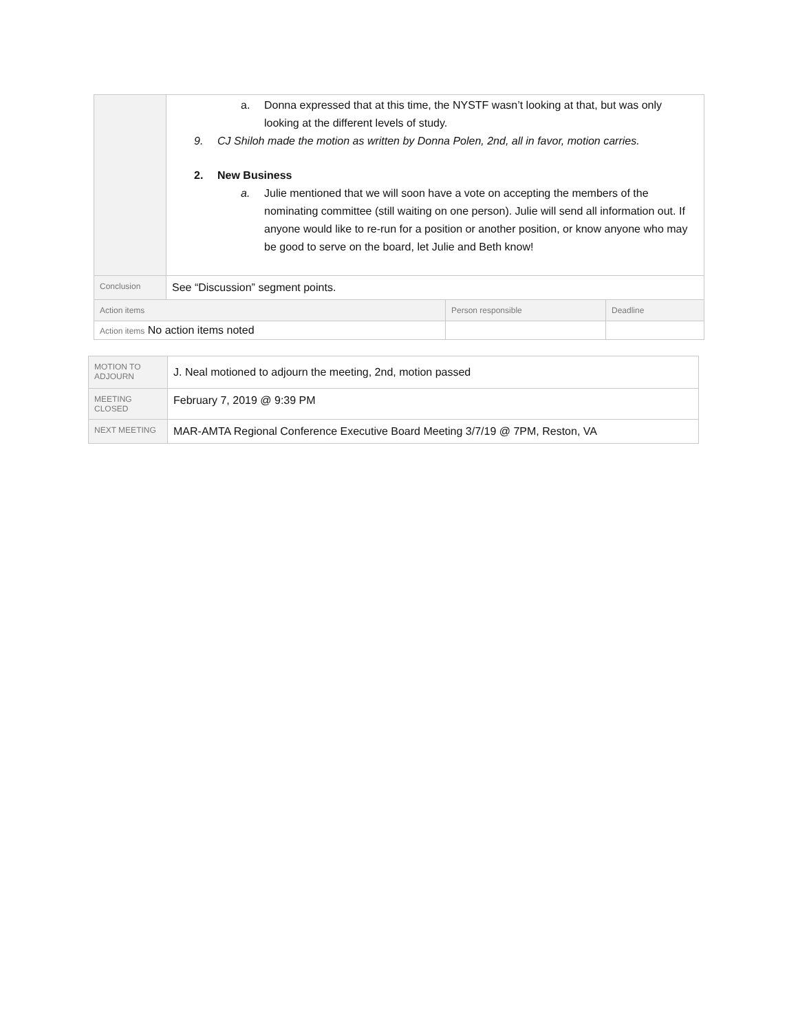| | a. Donna expressed that at this time, the NYSTF wasn’t looking at that, but was only looking at the different levels of study. 9. CJ Shiloh made the motion as written by Donna Polen, 2nd, all in favor, motion carries. 2. New Business a. Julie mentioned that we will soon have a vote on accepting the members of the nominating committee (still waiting on one person). Julie will send all information out. If anyone would like to re-run for a position or another position, or know anyone who may be good to serve on the board, let Julie and Beth know! | | |
| Conclusion | See “Discussion” segment points. | | |
| Action items | | Person responsible | Deadline |
| Action items No action items noted | | | |
| MOTION TO ADJOURN | J. Neal motioned to adjourn the meeting, 2nd, motion passed |
| MEETING CLOSED | February 7, 2019 @ 9:39 PM |
| NEXT MEETING | MAR-AMTA Regional Conference Executive Board Meeting 3/7/19 @ 7PM, Reston, VA |